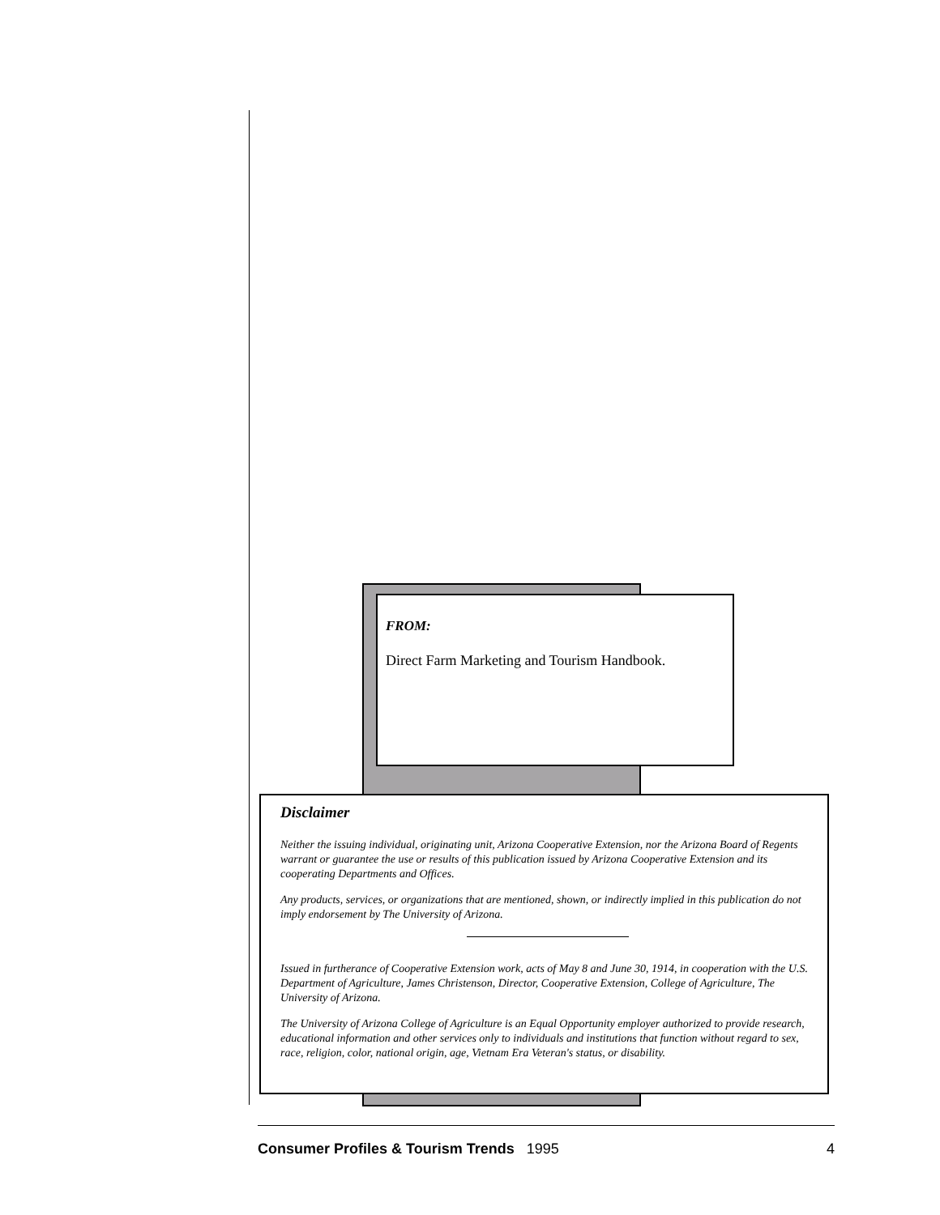FROM:
Direct Farm Marketing and Tourism Handbook.
Disclaimer
Neither the issuing individual, originating unit, Arizona Cooperative Extension, nor the Arizona Board of Regents warrant or guarantee the use or results of this publication issued by Arizona Cooperative Extension and its cooperating Departments and Offices.
Any products, services, or organizations that are mentioned, shown, or indirectly implied in this publication do not imply endorsement by The University of Arizona.
Issued in furtherance of Cooperative Extension work, acts of May 8 and June 30, 1914, in cooperation with the U.S. Department of Agriculture, James Christenson, Director, Cooperative Extension, College of Agriculture, The University of Arizona.
The University of Arizona College of Agriculture is an Equal Opportunity employer authorized to provide research, educational information and other services only to individuals and institutions that function without regard to sex, race, religion, color, national origin, age, Vietnam Era Veteran's status, or disability.
Consumer Profiles & Tourism Trends 1995 4